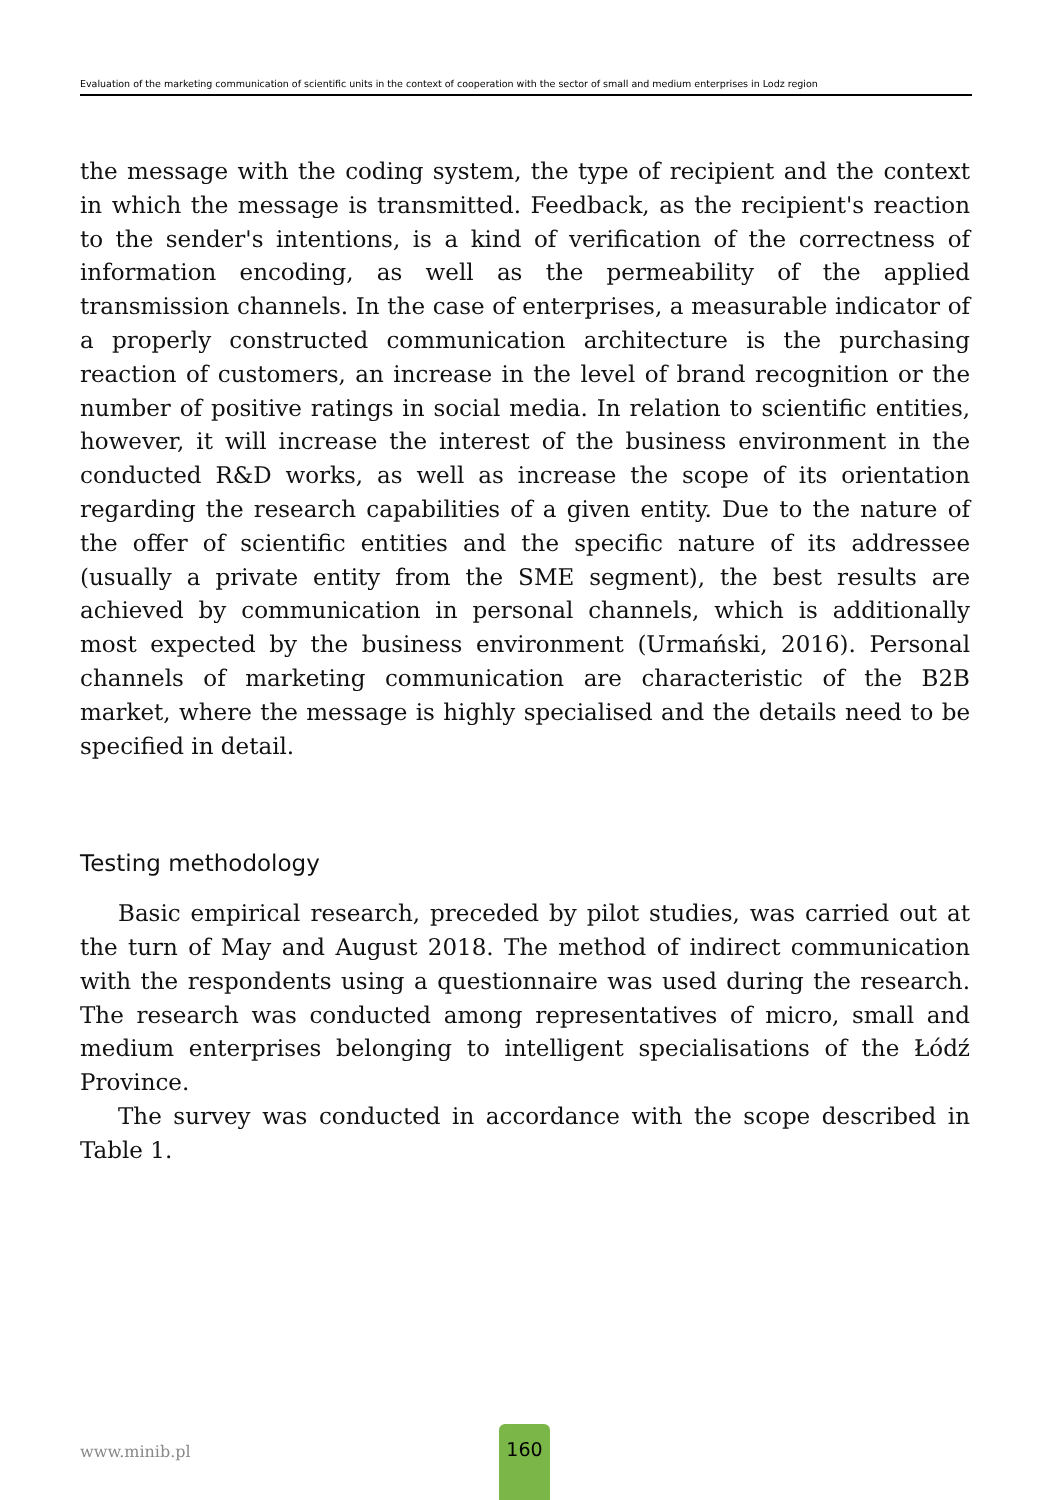Evaluation of the marketing communication of scientific units in the context of cooperation with the sector of small and medium enterprises in Lodz region
the message with the coding system, the type of recipient and the context in which the message is transmitted. Feedback, as the recipient's reaction to the sender's intentions, is a kind of verification of the correctness of information encoding, as well as the permeability of the applied transmission channels. In the case of enterprises, a measurable indicator of a properly constructed communication architecture is the purchasing reaction of customers, an increase in the level of brand recognition or the number of positive ratings in social media. In relation to scientific entities, however, it will increase the interest of the business environment in the conducted R&D works, as well as increase the scope of its orientation regarding the research capabilities of a given entity. Due to the nature of the offer of scientific entities and the specific nature of its addressee (usually a private entity from the SME segment), the best results are achieved by communication in personal channels, which is additionally most expected by the business environment (Urmański, 2016). Personal channels of marketing communication are characteristic of the B2B market, where the message is highly specialised and the details need to be specified in detail.
Testing methodology
Basic empirical research, preceded by pilot studies, was carried out at the turn of May and August 2018. The method of indirect communication with the respondents using a questionnaire was used during the research. The research was conducted among representatives of micro, small and medium enterprises belonging to intelligent specialisations of the Łódź Province.
The survey was conducted in accordance with the scope described in Table 1.
www.minib.pl
160